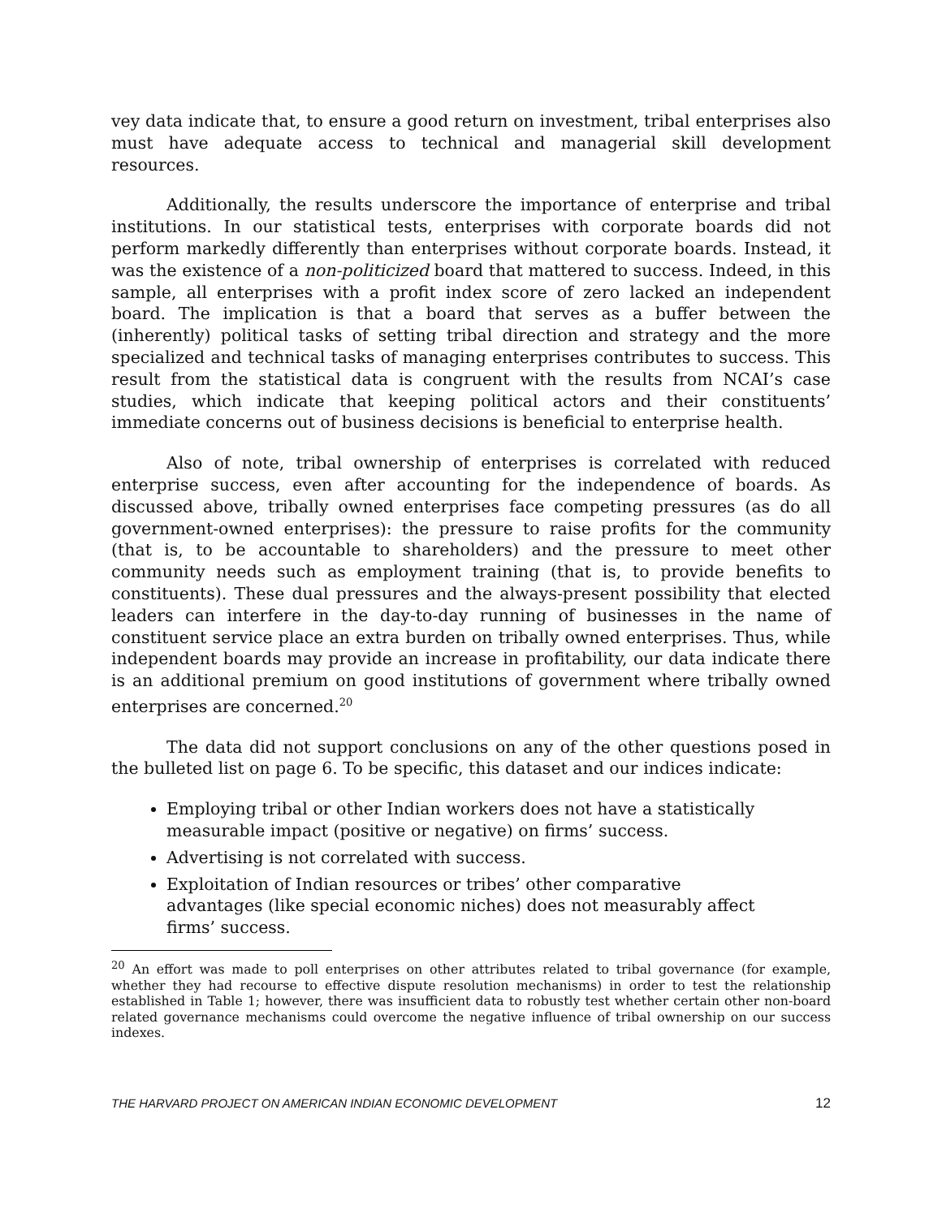vey data indicate that, to ensure a good return on investment, tribal enterprises also must have adequate access to technical and managerial skill development resources.
Additionally, the results underscore the importance of enterprise and tribal institutions. In our statistical tests, enterprises with corporate boards did not perform markedly differently than enterprises without corporate boards. Instead, it was the existence of a non-politicized board that mattered to success. Indeed, in this sample, all enterprises with a profit index score of zero lacked an independent board. The implication is that a board that serves as a buffer between the (inherently) political tasks of setting tribal direction and strategy and the more specialized and technical tasks of managing enterprises contributes to success. This result from the statistical data is congruent with the results from NCAI’s case studies, which indicate that keeping political actors and their constituents’ immediate concerns out of business decisions is beneficial to enterprise health.
Also of note, tribal ownership of enterprises is correlated with reduced enterprise success, even after accounting for the independence of boards. As discussed above, tribally owned enterprises face competing pressures (as do all government-owned enterprises): the pressure to raise profits for the community (that is, to be accountable to shareholders) and the pressure to meet other community needs such as employment training (that is, to provide benefits to constituents). These dual pressures and the always-present possibility that elected leaders can interfere in the day-to-day running of businesses in the name of constituent service place an extra burden on tribally owned enterprises. Thus, while independent boards may provide an increase in profitability, our data indicate there is an additional premium on good institutions of government where tribally owned enterprises are concerned.<sup>20</sup>
The data did not support conclusions on any of the other questions posed in the bulleted list on page 6. To be specific, this dataset and our indices indicate:
Employing tribal or other Indian workers does not have a statistically measurable impact (positive or negative) on firms’ success.
Advertising is not correlated with success.
Exploitation of Indian resources or tribes’ other comparative advantages (like special economic niches) does not measurably affect firms’ success.
<sup>20</sup> An effort was made to poll enterprises on other attributes related to tribal governance (for example, whether they had recourse to effective dispute resolution mechanisms) in order to test the relationship established in Table 1; however, there was insufficient data to robustly test whether certain other non-board related governance mechanisms could overcome the negative influence of tribal ownership on our success indexes.
THE HARVARD PROJECT ON AMERICAN INDIAN ECONOMIC DEVELOPMENT 12